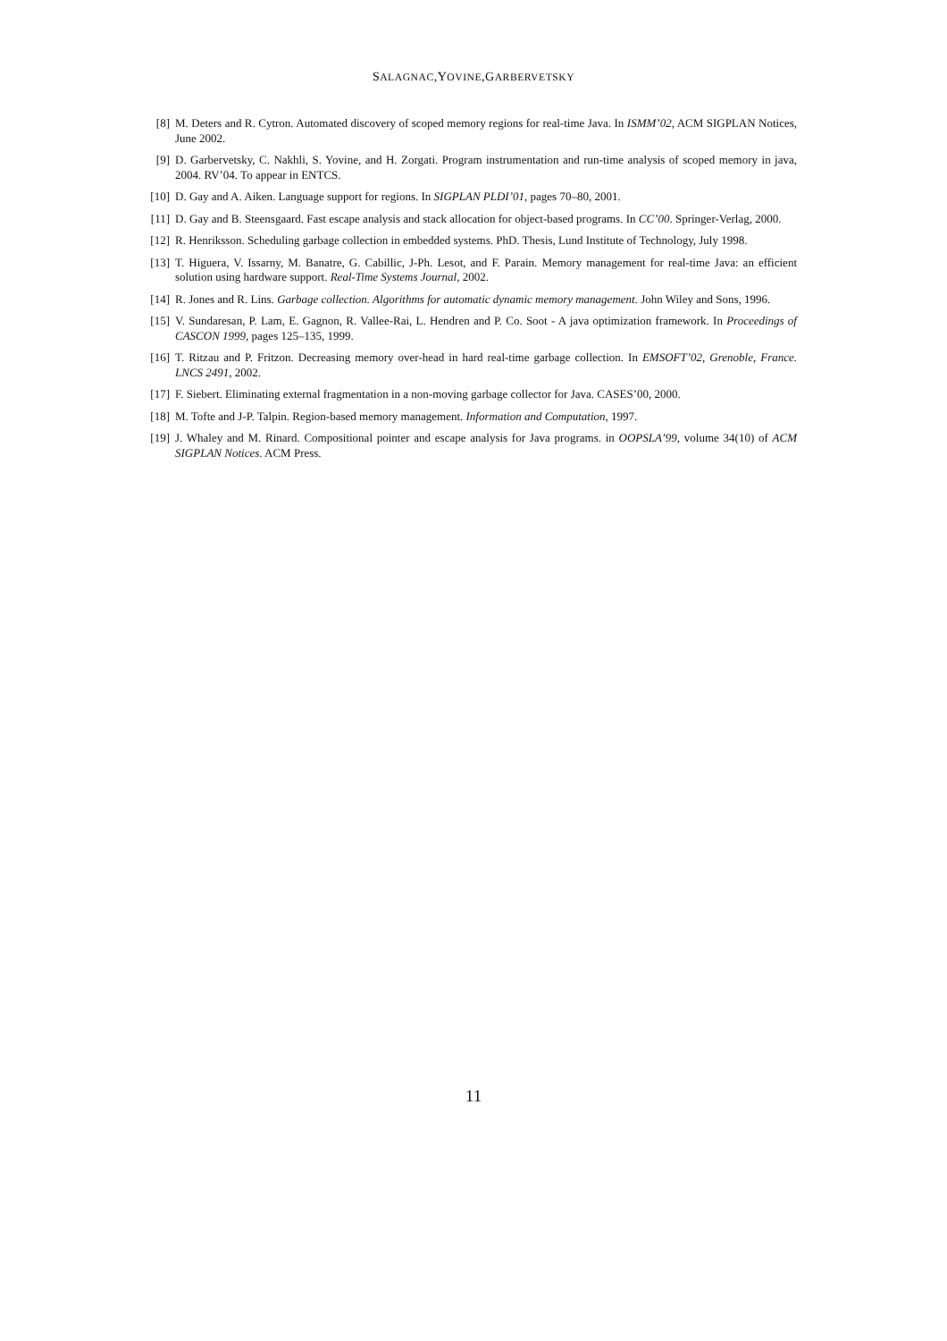SALAGNAC,YOVINE,GARBERVETSKY
[8] M. Deters and R. Cytron. Automated discovery of scoped memory regions for real-time Java. In ISMM’02, ACM SIGPLAN Notices, June 2002.
[9] D. Garbervetsky, C. Nakhli, S. Yovine, and H. Zorgati. Program instrumentation and run-time analysis of scoped memory in java, 2004. RV’04. To appear in ENTCS.
[10]
D. Gay and A. Aiken. Language support for regions. In SIGPLAN PLDI’01, pages 70–80, 2001.
[11]
D. Gay and B. Steensgaard. Fast escape analysis and stack allocation for object-based programs. In CC’00. Springer-Verlag, 2000.
[12]
R. Henriksson. Scheduling garbage collection in embedded systems. PhD. Thesis, Lund Institute of Technology, July 1998.
[13]
T. Higuera, V. Issarny, M. Banatre, G. Cabillic, J-Ph. Lesot, and F. Parain. Memory management for real-time Java: an efficient solution using hardware support. Real-Time Systems Journal, 2002.
[14]
R. Jones and R. Lins. Garbage collection. Algorithms for automatic dynamic memory management. John Wiley and Sons, 1996.
[15]
V. Sundaresan, P. Lam, E. Gagnon, R. Vallee-Rai, L. Hendren and P. Co. Soot - A java optimization framework. In Proceedings of CASCON 1999, pages 125–135, 1999.
[16]
T. Ritzau and P. Fritzon. Decreasing memory over-head in hard real-time garbage collection. In EMSOFT’02, Grenoble, France. LNCS 2491, 2002.
[17]
F. Siebert. Eliminating external fragmentation in a non-moving garbage collector for Java. CASES’00, 2000.
[18]
M. Tofte and J-P. Talpin. Region-based memory management. Information and Computation, 1997.
[19]
J. Whaley and M. Rinard. Compositional pointer and escape analysis for Java programs. in OOPSLA’99, volume 34(10) of ACM SIGPLAN Notices. ACM Press.
11